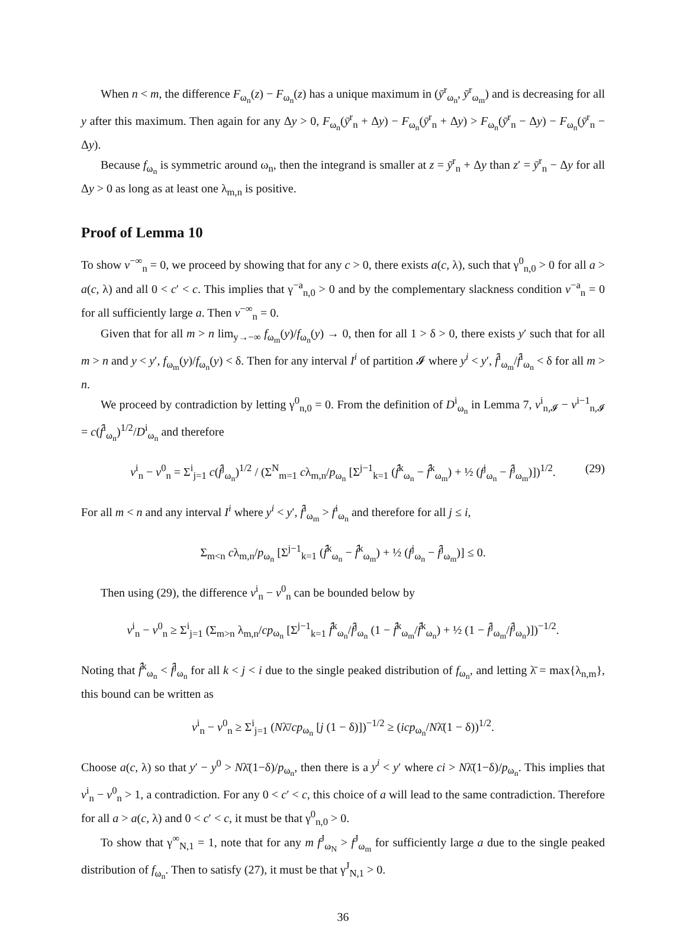When n < m, the difference F<sub>ω<sub>n</sub></sub>(z) − F<sub>ω<sub>n</sub></sub>(z) has a unique maximum in (ȳ<sup>r</sup><sub>ω<sub>n</sub></sub>, ȳ<sup>r</sup><sub>ω<sub>m</sub></sub>) and is decreasing for all y after this maximum. Then again for any Δy > 0, F<sub>ω<sub>n</sub></sub>(ȳ<sup>r</sup><sub>n</sub> + Δy) − F<sub>ω<sub>n</sub></sub>(ȳ<sup>r</sup><sub>n</sub> + Δy) > F<sub>ω<sub>n</sub></sub>(ȳ<sup>r</sup><sub>n</sub> − Δy) − F<sub>ω<sub>n</sub></sub>(ȳ<sup>r</sup><sub>n</sub> − Δy).
Because f<sub>ω<sub>n</sub></sub> is symmetric around ω<sub>n</sub>, then the integrand is smaller at z = ȳ<sup>r</sup><sub>n</sub> + Δy than z′ = ȳ<sup>r</sup><sub>n</sub> − Δy for all Δy > 0 as long as at least one λ<sub>m,n</sub> is positive.
Proof of Lemma 10
To show v<sup>−∞</sup><sub>n</sub> = 0, we proceed by showing that for any c > 0, there exists a(c, λ), such that γ<sup>0</sup><sub>n,0</sub> > 0 for all a > a(c, λ) and all 0 < c′ < c. This implies that γ<sup>−a</sup><sub>n,0</sub> > 0 and by the complementary slackness condition v<sup>−a</sup><sub>n</sub> = 0 for all sufficiently large a. Then v<sup>−∞</sup><sub>n</sub> = 0.
Given that for all m > n lim<sub>y→−∞</sub> f<sub>ω<sub>m</sub></sub>(y)/f<sub>ω<sub>n</sub></sub>(y) → 0, then for all 1 > δ > 0, there exists y′ such that for all m > n and y < y′, f<sub>ω<sub>m</sub></sub>(y)/f<sub>ω<sub>n</sub></sub>(y) < δ. Then for any interval I<sup>i</sup> of partition 𝓘 where y<sup>i</sup> < y′, f̂<sup>i</sup><sub>ω<sub>m</sub></sub>/f̂<sup>i</sup><sub>ω<sub>n</sub></sub> < δ for all m > n.
We proceed by contradiction by letting γ<sup>0</sup><sub>n,0</sub> = 0. From the definition of D<sup>i</sup><sub>ω<sub>n</sub></sub> in Lemma 7, v<sup>i</sup><sub>n,𝓘</sub> − v<sup>i−1</sup><sub>n,𝓘</sub> = c(f̂<sup>i</sup><sub>ω<sub>n</sub></sub>)<sup>1/2</sup>/D<sup>i</sup><sub>ω<sub>n</sub></sub> and therefore
v<sup>i</sup><sub>n</sub> − v<sup>0</sup><sub>n</sub> = Σ<sup>i</sup><sub>j=1</sub> c(f̂<sup>j</sup><sub>ω<sub>n</sub></sub>)<sup>1/2</sup> / (Σ<sup>N</sup><sub>m=1</sub> cλ<sub>m,n</sub>/p<sub>ω<sub>n</sub></sub> [Σ<sup>j−1</sup><sub>k=1</sub> (f̂<sup>k</sup><sub>ω<sub>n</sub></sub> − f̂<sup>k</sup><sub>ω<sub>m</sub></sub>) + ½ (f<sup>j</sup><sub>ω<sub>n</sub></sub> − f̂<sup>j</sup><sub>ω<sub>m</sub></sub>)])<sup>1/2</sup>. (29)
For all m < n and any interval I<sup>i</sup> where y<sup>i</sup> < y′, f̂<sup>i</sup><sub>ω<sub>m</sub></sub> > f<sup>i</sup><sub>ω<sub>n</sub></sub> and therefore for all j ≤ i,
Σ<sub>m<n</sub> cλ<sub>m,n</sub>/p<sub>ω<sub>n</sub></sub> [Σ<sup>j−1</sup><sub>k=1</sub> (f̂<sup>k</sup><sub>ω<sub>n</sub></sub> − f̂<sup>k</sup><sub>ω<sub>m</sub></sub>) + ½ (f<sup>j</sup><sub>ω<sub>n</sub></sub> − f̂<sup>j</sup><sub>ω<sub>m</sub></sub>)] ≤ 0.
Then using (29), the difference v<sup>i</sup><sub>n</sub> − v<sup>0</sup><sub>n</sub> can be bounded below by
v<sup>i</sup><sub>n</sub> − v<sup>0</sup><sub>n</sub> ≥ Σ<sup>i</sup><sub>j=1</sub> (Σ<sub>m>n</sub> λ<sub>m,n</sub>/cp<sub>ω<sub>n</sub></sub> [Σ<sup>j−1</sup><sub>k=1</sub> f̂<sup>k</sup><sub>ω<sub>n</sub></sub>/f̂<sup>j</sup><sub>ω<sub>n</sub></sub> (1 − f̂<sup>k</sup><sub>ω<sub>m</sub></sub>/f̂<sup>k</sup><sub>ω<sub>n</sub></sub>) + ½ (1 − f̂<sup>j</sup><sub>ω<sub>m</sub></sub>/f̂<sup>j</sup><sub>ω<sub>n</sub></sub>)])<sup>−1/2</sup>.
Noting that f̂<sup>k</sup><sub>ω<sub>n</sub></sub> < f̂<sup>j</sup><sub>ω<sub>n</sub></sub> for all k < j < i due to the single peaked distribution of f<sub>ω<sub>n</sub></sub>, and letting λ̄ = max{λ<sub>n,m</sub>}, this bound can be written as
v<sup>i</sup><sub>n</sub> − v<sup>0</sup><sub>n</sub> ≥ Σ<sup>i</sup><sub>j=1</sub> (Nλ̄/cp<sub>ω<sub>n</sub></sub> [j (1 − δ)])<sup>−1/2</sup> ≥ (icp<sub>ω<sub>n</sub></sub>/Nλ̄(1 − δ))<sup>1/2</sup>.
Choose a(c, λ) so that y′ − y<sup>0</sup> > Nλ̄(1−δ)/p<sub>ω<sub>n</sub></sub>, then there is a y<sup>i</sup> < y′ where ci > Nλ̄(1−δ)/p<sub>ω<sub>n</sub></sub>. This implies that v<sup>i</sup><sub>n</sub> − v<sup>0</sup><sub>n</sub> > 1, a contradiction. For any 0 < c′ < c, this choice of a will lead to the same contradiction. Therefore for all a > a(c, λ) and 0 < c′ < c, it must be that γ<sup>0</sup><sub>n,0</sub> > 0.
To show that γ<sup>∞</sup><sub>N,1</sub> = 1, note that for any m f<sup>J</sup><sub>ω<sub>N</sub></sub> > f<sup>J</sup><sub>ω<sub>m</sub></sub> for sufficiently large a due to the single peaked distribution of f<sub>ω<sub>n</sub></sub>. Then to satisfy (27), it must be that γ<sup>J</sup><sub>N,1</sub> > 0.
36